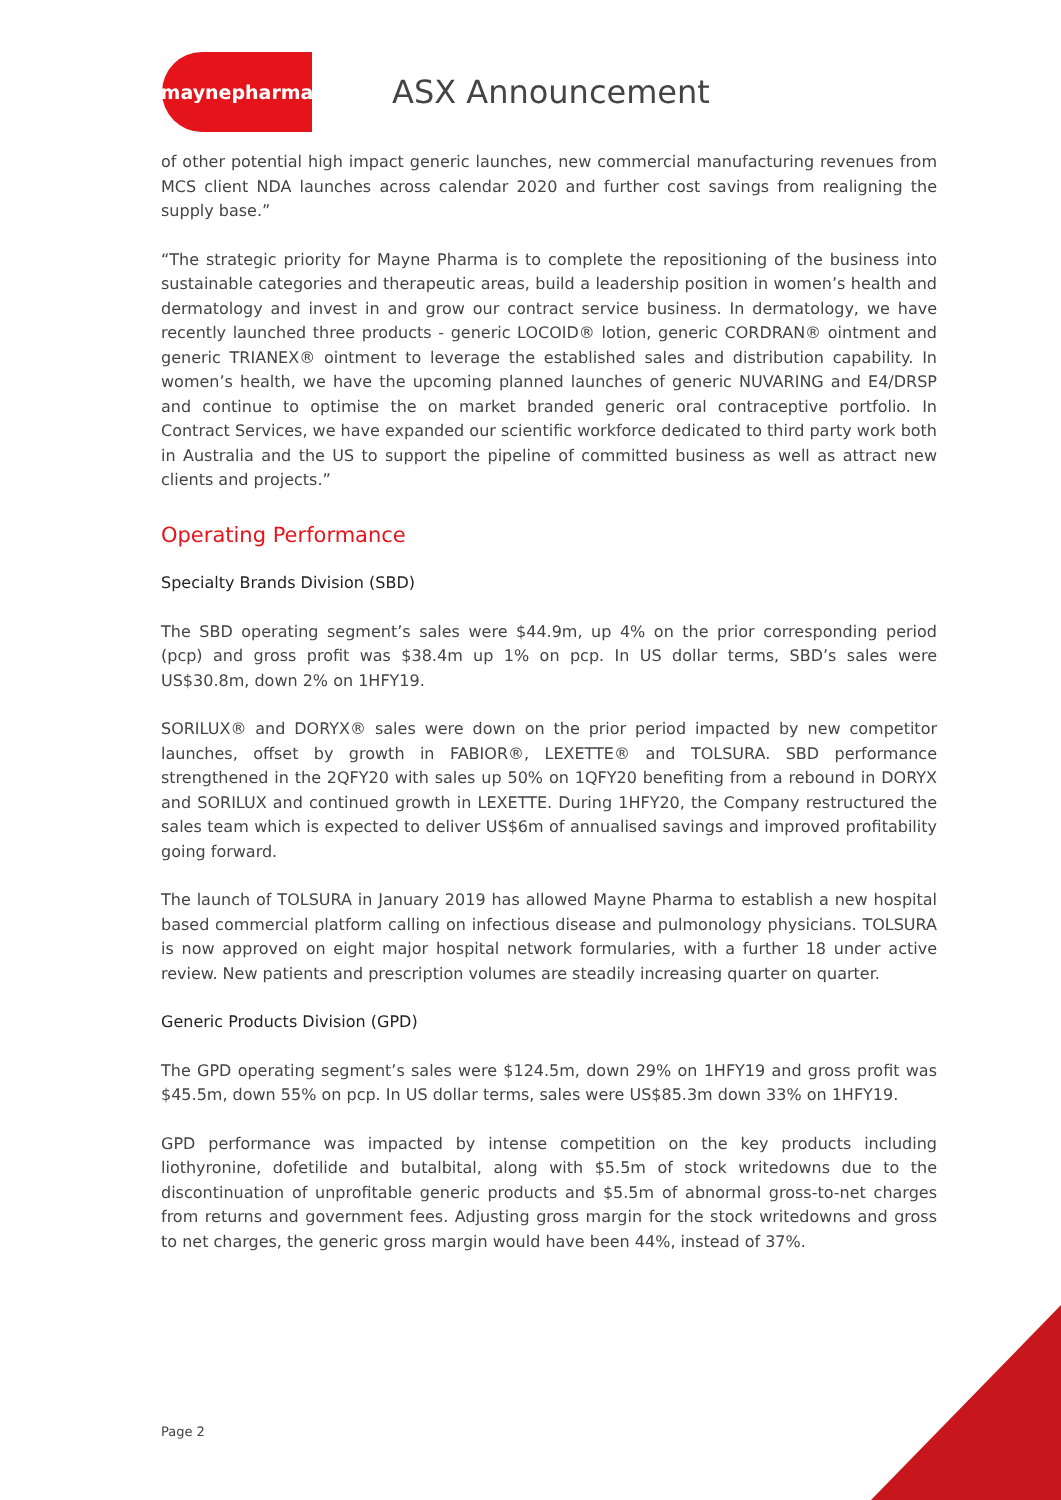maynepharma
ASX Announcement
of other potential high impact generic launches, new commercial manufacturing revenues from MCS client NDA launches across calendar 2020 and further cost savings from realigning the supply base.”
“The strategic priority for Mayne Pharma is to complete the repositioning of the business into sustainable categories and therapeutic areas, build a leadership position in women’s health and dermatology and invest in and grow our contract service business. In dermatology, we have recently launched three products - generic LOCOID® lotion, generic CORDRAN® ointment and generic TRIANEX® ointment to leverage the established sales and distribution capability. In women’s health, we have the upcoming planned launches of generic NUVARING and E4/DRSP and continue to optimise the on market branded generic oral contraceptive portfolio. In Contract Services, we have expanded our scientific workforce dedicated to third party work both in Australia and the US to support the pipeline of committed business as well as attract new clients and projects.”
Operating Performance
Specialty Brands Division (SBD)
The SBD operating segment’s sales were $44.9m, up 4% on the prior corresponding period (pcp) and gross profit was $38.4m up 1% on pcp. In US dollar terms, SBD’s sales were US$30.8m, down 2% on 1HFY19.
SORILUX® and DORYX® sales were down on the prior period impacted by new competitor launches, offset by growth in FABIOR®, LEXETTE® and TOLSURA. SBD performance strengthened in the 2QFY20 with sales up 50% on 1QFY20 benefiting from a rebound in DORYX and SORILUX and continued growth in LEXETTE. During 1HFY20, the Company restructured the sales team which is expected to deliver US$6m of annualised savings and improved profitability going forward.
The launch of TOLSURA in January 2019 has allowed Mayne Pharma to establish a new hospital based commercial platform calling on infectious disease and pulmonology physicians. TOLSURA is now approved on eight major hospital network formularies, with a further 18 under active review. New patients and prescription volumes are steadily increasing quarter on quarter.
Generic Products Division (GPD)
The GPD operating segment’s sales were $124.5m, down 29% on 1HFY19 and gross profit was $45.5m, down 55% on pcp. In US dollar terms, sales were US$85.3m down 33% on 1HFY19.
GPD performance was impacted by intense competition on the key products including liothyronine, dofetilide and butalbital, along with $5.5m of stock writedowns due to the discontinuation of unprofitable generic products and $5.5m of abnormal gross-to-net charges from returns and government fees. Adjusting gross margin for the stock writedowns and gross to net charges, the generic gross margin would have been 44%, instead of 37%.
Page 2